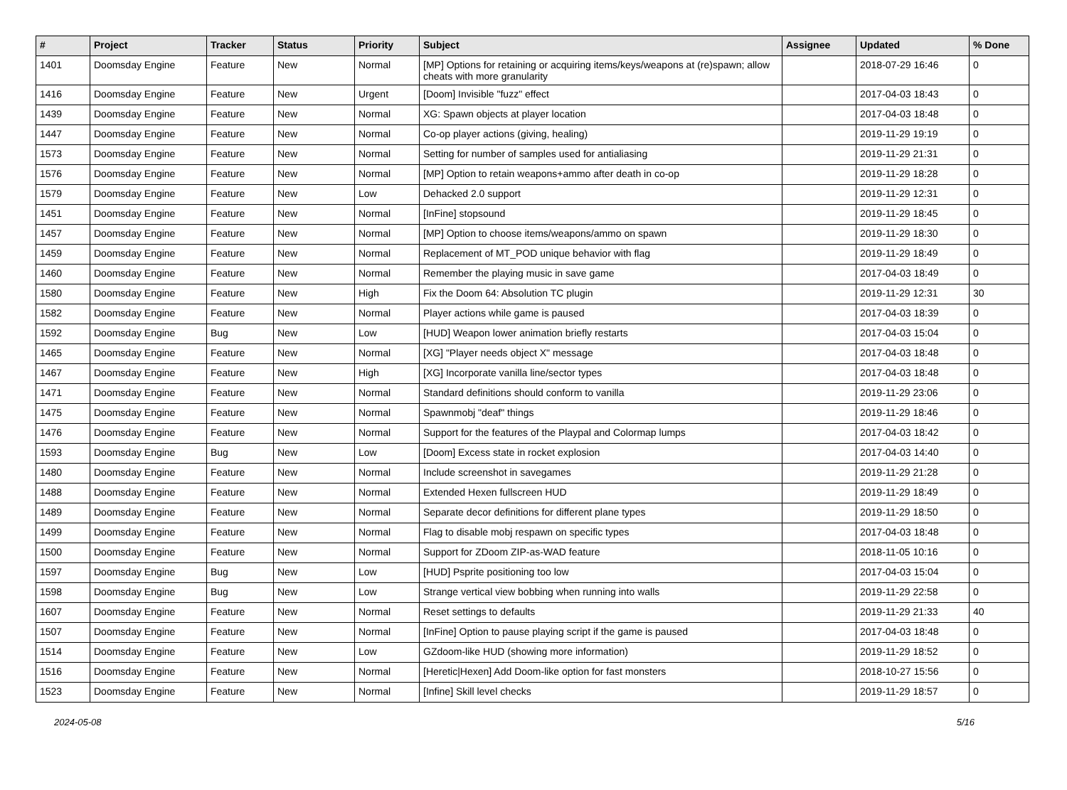| # | Project | Tracker | Status | Priority | Subject | Assignee | Updated | % Done |
| --- | --- | --- | --- | --- | --- | --- | --- | --- |
| 1401 | Doomsday Engine | Feature | New | Normal | [MP] Options for retaining or acquiring items/keys/weapons at (re)spawn; allow cheats with more granularity | | 2018-07-29 16:46 | 0 |
| 1416 | Doomsday Engine | Feature | New | Urgent | [Doom] Invisible "fuzz" effect | | 2017-04-03 18:43 | 0 |
| 1439 | Doomsday Engine | Feature | New | Normal | XG: Spawn objects at player location | | 2017-04-03 18:48 | 0 |
| 1447 | Doomsday Engine | Feature | New | Normal | Co-op player actions (giving, healing) | | 2019-11-29 19:19 | 0 |
| 1573 | Doomsday Engine | Feature | New | Normal | Setting for number of samples used for antialiasing | | 2019-11-29 21:31 | 0 |
| 1576 | Doomsday Engine | Feature | New | Normal | [MP] Option to retain weapons+ammo after death in co-op | | 2019-11-29 18:28 | 0 |
| 1579 | Doomsday Engine | Feature | New | Low | Dehacked 2.0 support | | 2019-11-29 12:31 | 0 |
| 1451 | Doomsday Engine | Feature | New | Normal | [InFine] stopsound | | 2019-11-29 18:45 | 0 |
| 1457 | Doomsday Engine | Feature | New | Normal | [MP] Option to choose items/weapons/ammo on spawn | | 2019-11-29 18:30 | 0 |
| 1459 | Doomsday Engine | Feature | New | Normal | Replacement of MT_POD unique behavior with flag | | 2019-11-29 18:49 | 0 |
| 1460 | Doomsday Engine | Feature | New | Normal | Remember the playing music in save game | | 2017-04-03 18:49 | 0 |
| 1580 | Doomsday Engine | Feature | New | High | Fix the Doom 64: Absolution TC plugin | | 2019-11-29 12:31 | 30 |
| 1582 | Doomsday Engine | Feature | New | Normal | Player actions while game is paused | | 2017-04-03 18:39 | 0 |
| 1592 | Doomsday Engine | Bug | New | Low | [HUD] Weapon lower animation briefly restarts | | 2017-04-03 15:04 | 0 |
| 1465 | Doomsday Engine | Feature | New | Normal | [XG] "Player needs object X" message | | 2017-04-03 18:48 | 0 |
| 1467 | Doomsday Engine | Feature | New | High | [XG] Incorporate vanilla line/sector types | | 2017-04-03 18:48 | 0 |
| 1471 | Doomsday Engine | Feature | New | Normal | Standard definitions should conform to vanilla | | 2019-11-29 23:06 | 0 |
| 1475 | Doomsday Engine | Feature | New | Normal | Spawnmobj "deaf" things | | 2019-11-29 18:46 | 0 |
| 1476 | Doomsday Engine | Feature | New | Normal | Support for the features of the Playpal and Colormap lumps | | 2017-04-03 18:42 | 0 |
| 1593 | Doomsday Engine | Bug | New | Low | [Doom] Excess state in rocket explosion | | 2017-04-03 14:40 | 0 |
| 1480 | Doomsday Engine | Feature | New | Normal | Include screenshot in savegames | | 2019-11-29 21:28 | 0 |
| 1488 | Doomsday Engine | Feature | New | Normal | Extended Hexen fullscreen HUD | | 2019-11-29 18:49 | 0 |
| 1489 | Doomsday Engine | Feature | New | Normal | Separate decor definitions for different plane types | | 2019-11-29 18:50 | 0 |
| 1499 | Doomsday Engine | Feature | New | Normal | Flag to disable mobj respawn on specific types | | 2017-04-03 18:48 | 0 |
| 1500 | Doomsday Engine | Feature | New | Normal | Support for ZDoom ZIP-as-WAD feature | | 2018-11-05 10:16 | 0 |
| 1597 | Doomsday Engine | Bug | New | Low | [HUD] Psprite positioning too low | | 2017-04-03 15:04 | 0 |
| 1598 | Doomsday Engine | Bug | New | Low | Strange vertical view bobbing when running into walls | | 2019-11-29 22:58 | 0 |
| 1607 | Doomsday Engine | Feature | New | Normal | Reset settings to defaults | | 2019-11-29 21:33 | 40 |
| 1507 | Doomsday Engine | Feature | New | Normal | [InFine] Option to pause playing script if the game is paused | | 2017-04-03 18:48 | 0 |
| 1514 | Doomsday Engine | Feature | New | Low | GZdoom-like HUD (showing more information) | | 2019-11-29 18:52 | 0 |
| 1516 | Doomsday Engine | Feature | New | Normal | [Heretic/Hexen] Add Doom-like option for fast monsters | | 2018-10-27 15:56 | 0 |
| 1523 | Doomsday Engine | Feature | New | Normal | [Infine] Skill level checks | | 2019-11-29 18:57 | 0 |
2024-05-08 5/16